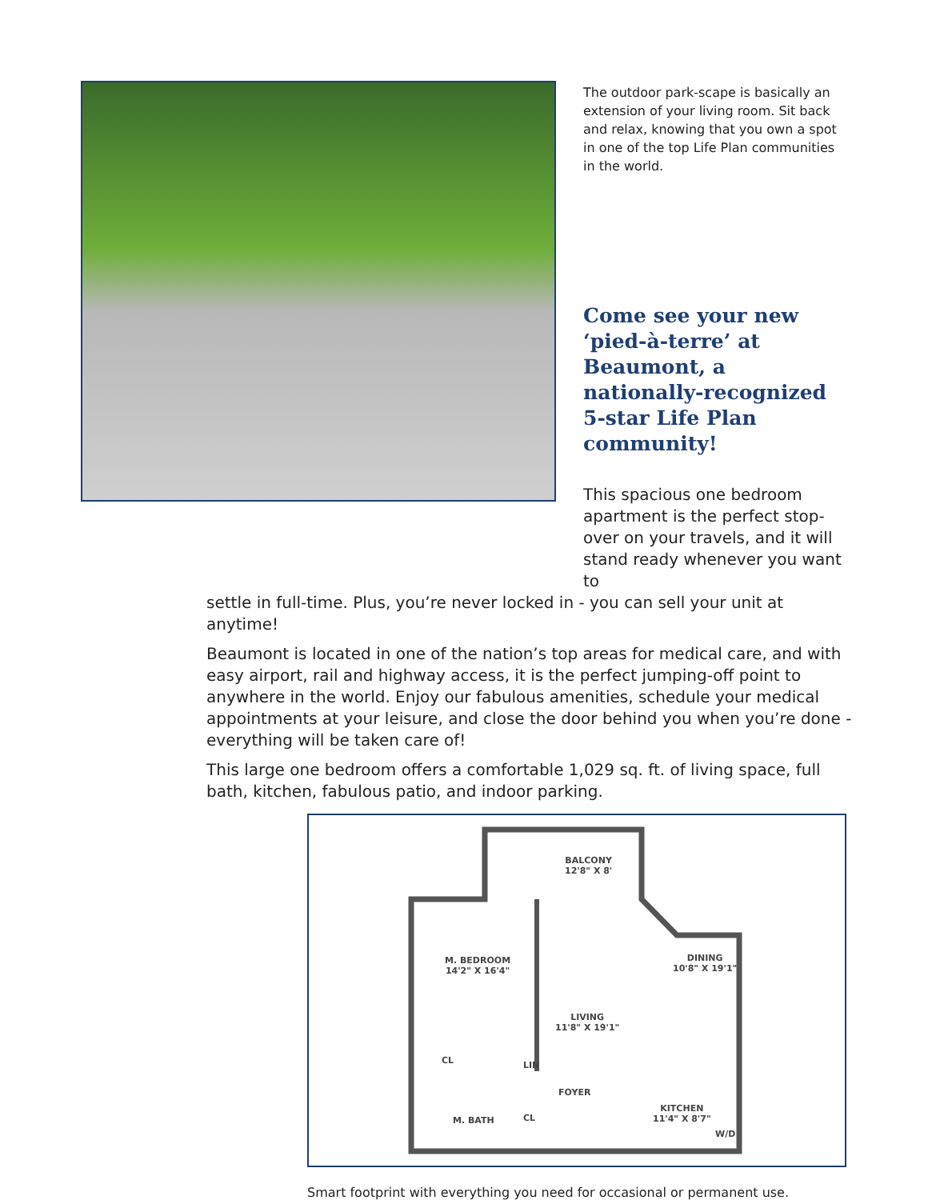The outdoor park-scape is basically an extension of your living room. Sit back and relax, knowing that you own a spot in one of the top Life Plan communities in the world.
Come see your new ‘pied-à-terre’ at Beaumont, a nationally-recognized 5-star Life Plan community!
This spacious one bedroom apartment is the perfect stop-over on your travels, and it will stand ready whenever you want to
settle in full-time. Plus, you’re never locked in - you can sell your unit at anytime!
Beaumont is located in one of the nation’s top areas for medical care, and with easy airport, rail and highway access, it is the perfect jumping-off point to anywhere in the world. Enjoy our fabulous amenities, schedule your medical appointments at your leisure, and close the door behind you when you’re done - everything will be taken care of!
This large one bedroom offers a comfortable 1,029 sq. ft. of living space, full bath, kitchen, fabulous patio, and indoor parking.
BALCONY
12'8" X 8'
M. BEDROOM
14'2" X 16'4"
DINING
10'8" X 19'1"
LIVING
11'8" X 19'1"
CL LIN
FOYER
M. BATH CL
KITCHEN
11'4" X 8'7"
W/D
Smart footprint with everything you need for occasional or permanent use.